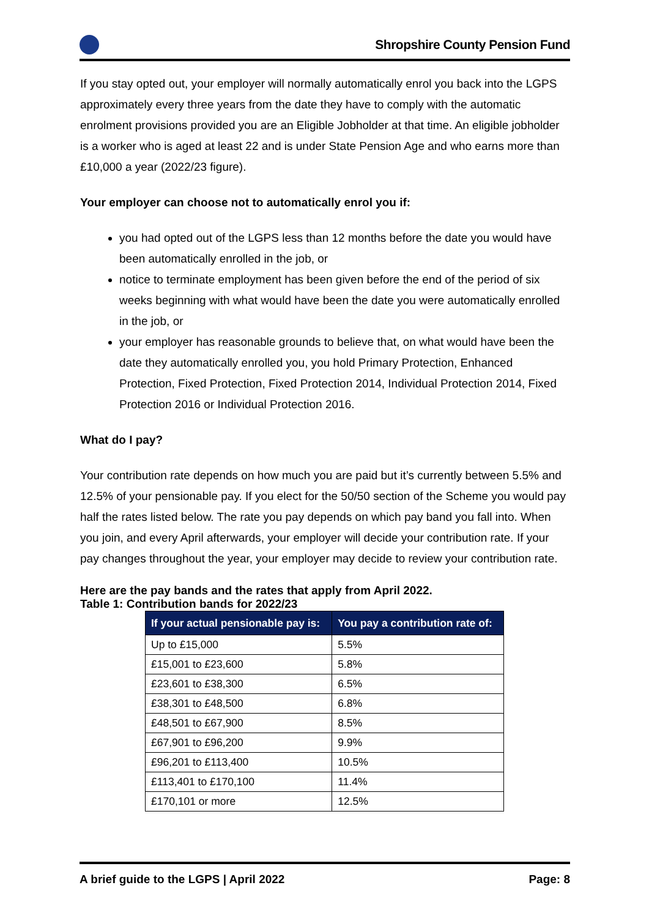Shropshire County Pension Fund
If you stay opted out, your employer will normally automatically enrol you back into the LGPS approximately every three years from the date they have to comply with the automatic enrolment provisions provided you are an Eligible Jobholder at that time. An eligible jobholder is a worker who is aged at least 22 and is under State Pension Age and who earns more than £10,000 a year (2022/23 figure).
Your employer can choose not to automatically enrol you if:
you had opted out of the LGPS less than 12 months before the date you would have been automatically enrolled in the job, or
notice to terminate employment has been given before the end of the period of six weeks beginning with what would have been the date you were automatically enrolled in the job, or
your employer has reasonable grounds to believe that, on what would have been the date they automatically enrolled you, you hold Primary Protection, Enhanced Protection, Fixed Protection, Fixed Protection 2014, Individual Protection 2014, Fixed Protection 2016 or Individual Protection 2016.
What do I pay?
Your contribution rate depends on how much you are paid but it’s currently between 5.5% and 12.5% of your pensionable pay. If you elect for the 50/50 section of the Scheme you would pay half the rates listed below. The rate you pay depends on which pay band you fall into. When you join, and every April afterwards, your employer will decide your contribution rate. If your pay changes throughout the year, your employer may decide to review your contribution rate.
Here are the pay bands and the rates that apply from April 2022.
Table 1: Contribution bands for 2022/23
| If your actual pensionable pay is: | You pay a contribution rate of: |
| --- | --- |
| Up to £15,000 | 5.5% |
| £15,001 to £23,600 | 5.8% |
| £23,601 to £38,300 | 6.5% |
| £38,301 to £48,500 | 6.8% |
| £48,501 to £67,900 | 8.5% |
| £67,901 to £96,200 | 9.9% |
| £96,201 to £113,400 | 10.5% |
| £113,401 to £170,100 | 11.4% |
| £170,101 or more | 12.5% |
A brief guide to the LGPS | April 2022 Page: 8